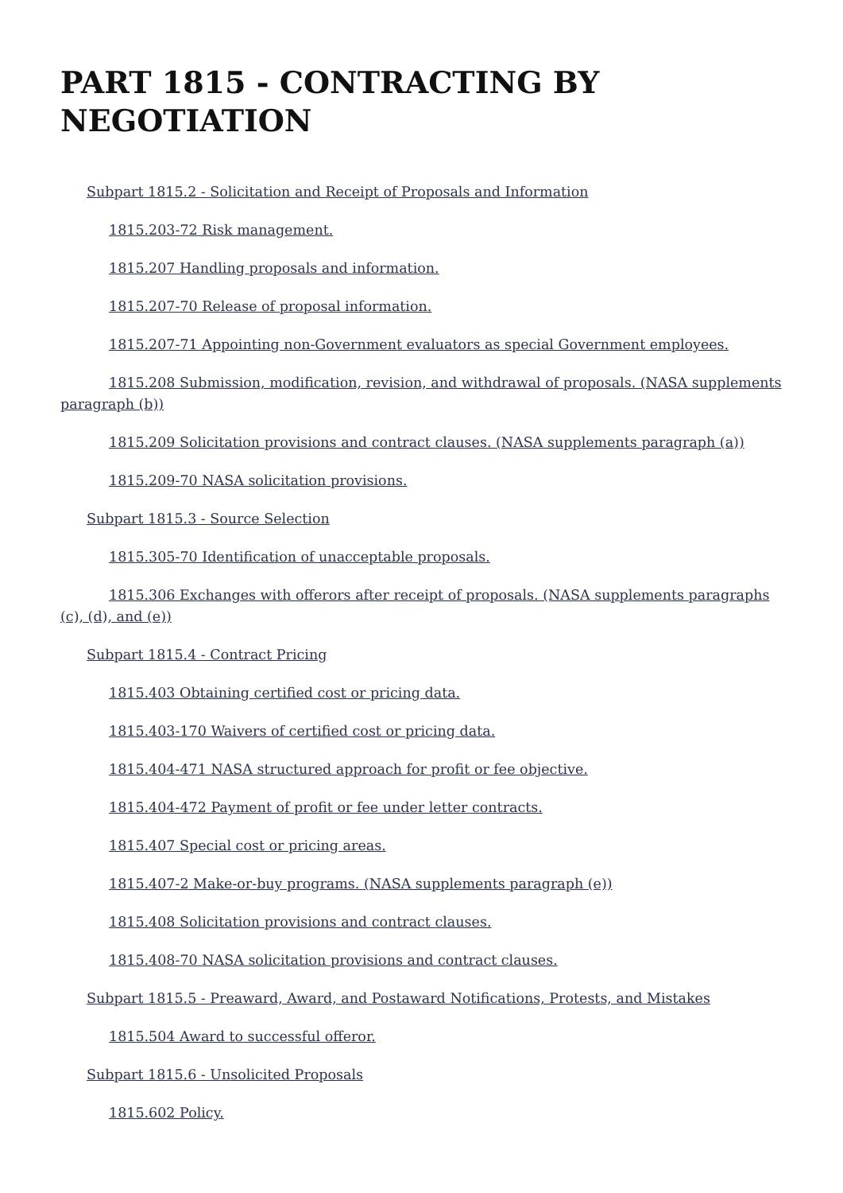PART 1815 - CONTRACTING BY NEGOTIATION
Subpart 1815.2 - Solicitation and Receipt of Proposals and Information
1815.203-72 Risk management.
1815.207 Handling proposals and information.
1815.207-70 Release of proposal information.
1815.207-71 Appointing non-Government evaluators as special Government employees.
1815.208 Submission, modification, revision, and withdrawal of proposals. (NASA supplements paragraph (b))
1815.209 Solicitation provisions and contract clauses. (NASA supplements paragraph (a))
1815.209-70 NASA solicitation provisions.
Subpart 1815.3 - Source Selection
1815.305-70 Identification of unacceptable proposals.
1815.306 Exchanges with offerors after receipt of proposals. (NASA supplements paragraphs (c), (d), and (e))
Subpart 1815.4 - Contract Pricing
1815.403 Obtaining certified cost or pricing data.
1815.403-170 Waivers of certified cost or pricing data.
1815.404-471 NASA structured approach for profit or fee objective.
1815.404-472 Payment of profit or fee under letter contracts.
1815.407 Special cost or pricing areas.
1815.407-2 Make-or-buy programs. (NASA supplements paragraph (e))
1815.408 Solicitation provisions and contract clauses.
1815.408-70 NASA solicitation provisions and contract clauses.
Subpart 1815.5 - Preaward, Award, and Postaward Notifications, Protests, and Mistakes
1815.504 Award to successful offeror.
Subpart 1815.6 - Unsolicited Proposals
1815.602 Policy.